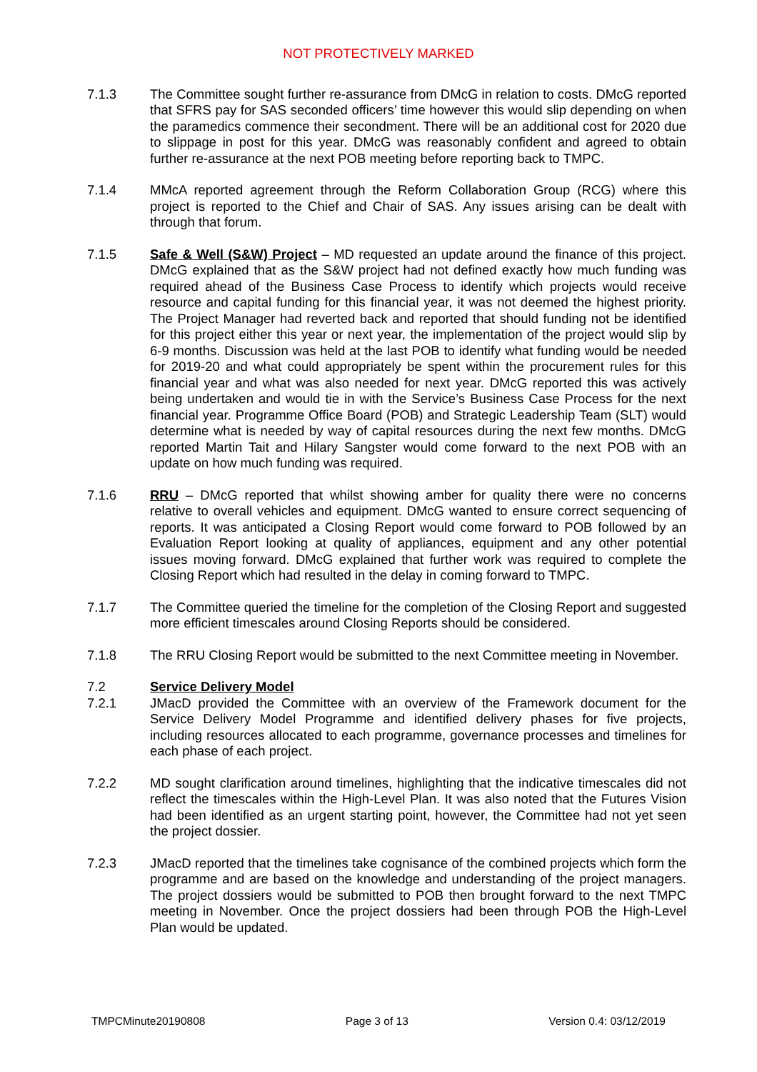NOT PROTECTIVELY MARKED
7.1.3 The Committee sought further re-assurance from DMcG in relation to costs. DMcG reported that SFRS pay for SAS seconded officers’ time however this would slip depending on when the paramedics commence their secondment. There will be an additional cost for 2020 due to slippage in post for this year. DMcG was reasonably confident and agreed to obtain further re-assurance at the next POB meeting before reporting back to TMPC.
7.1.4 MMcA reported agreement through the Reform Collaboration Group (RCG) where this project is reported to the Chief and Chair of SAS. Any issues arising can be dealt with through that forum.
7.1.5 Safe & Well (S&W) Project – MD requested an update around the finance of this project. DMcG explained that as the S&W project had not defined exactly how much funding was required ahead of the Business Case Process to identify which projects would receive resource and capital funding for this financial year, it was not deemed the highest priority. The Project Manager had reverted back and reported that should funding not be identified for this project either this year or next year, the implementation of the project would slip by 6-9 months. Discussion was held at the last POB to identify what funding would be needed for 2019-20 and what could appropriately be spent within the procurement rules for this financial year and what was also needed for next year. DMcG reported this was actively being undertaken and would tie in with the Service’s Business Case Process for the next financial year. Programme Office Board (POB) and Strategic Leadership Team (SLT) would determine what is needed by way of capital resources during the next few months. DMcG reported Martin Tait and Hilary Sangster would come forward to the next POB with an update on how much funding was required.
7.1.6 RRU – DMcG reported that whilst showing amber for quality there were no concerns relative to overall vehicles and equipment. DMcG wanted to ensure correct sequencing of reports. It was anticipated a Closing Report would come forward to POB followed by an Evaluation Report looking at quality of appliances, equipment and any other potential issues moving forward. DMcG explained that further work was required to complete the Closing Report which had resulted in the delay in coming forward to TMPC.
7.1.7 The Committee queried the timeline for the completion of the Closing Report and suggested more efficient timescales around Closing Reports should be considered.
7.1.8 The RRU Closing Report would be submitted to the next Committee meeting in November.
7.2 Service Delivery Model
7.2.1 JMacD provided the Committee with an overview of the Framework document for the Service Delivery Model Programme and identified delivery phases for five projects, including resources allocated to each programme, governance processes and timelines for each phase of each project.
7.2.2 MD sought clarification around timelines, highlighting that the indicative timescales did not reflect the timescales within the High-Level Plan. It was also noted that the Futures Vision had been identified as an urgent starting point, however, the Committee had not yet seen the project dossier.
7.2.3 JMacD reported that the timelines take cognisance of the combined projects which form the programme and are based on the knowledge and understanding of the project managers. The project dossiers would be submitted to POB then brought forward to the next TMPC meeting in November. Once the project dossiers had been through POB the High-Level Plan would be updated.
TMPCMinute20190808 Page 3 of 13 Version 0.4: 03/12/2019